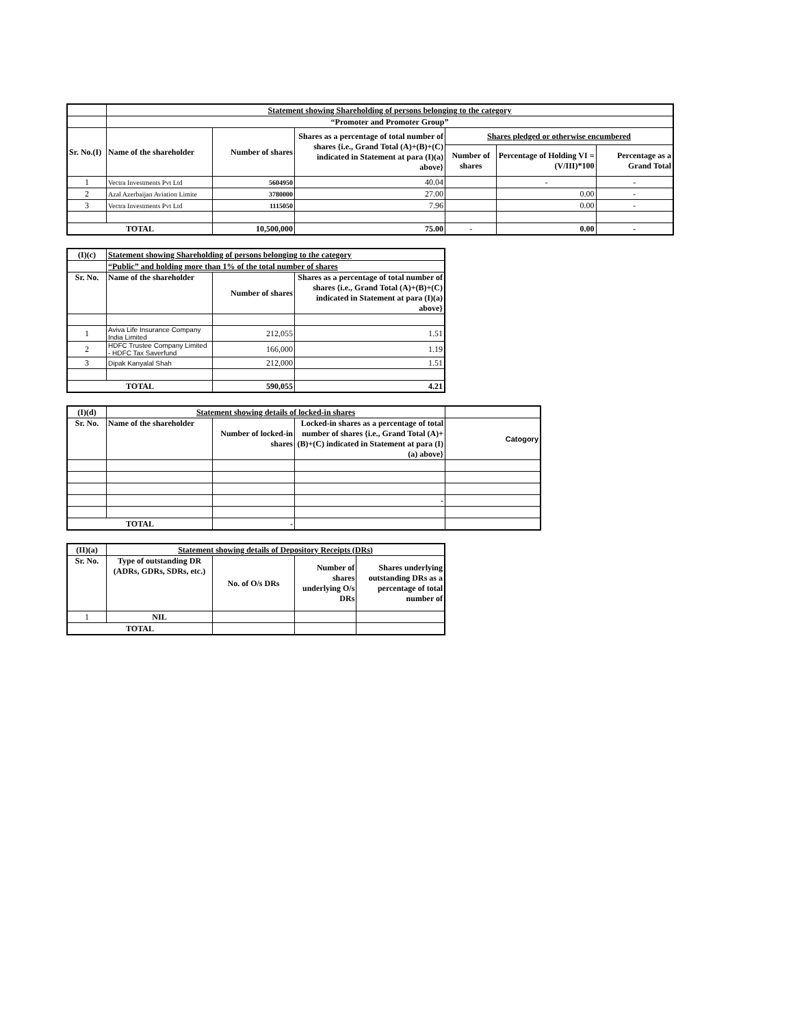| | Statement showing Shareholding of persons belonging to the category | | | | | |
| | “Promoter and Promoter Group” | | | | | |
| Sr. No.(I) | Name of the shareholder | Number of shares | Shares as a percentage of total number of shares {i.e., Grand Total (A)+(B)+(C) indicated in Statement at para (I)(a) above} | Shares pledged or otherwise encumbered | | |
| | | | | Number of shares | Percentage of Holding VI = (V/III)*100 | Percentage as a Grand Total |
| 1 | Vectra Investments Pvt Ltd | 5604950 | 40.04 | | - | - |
| 2 | Azal Azerbaijan Aviation Limite | 3780000 | 27.00 | | 0.00 | - |
| 3 | Vectra Investments Pvt Ltd | 1115050 | 7.96 | | 0.00 | - |
| TOTAL | | 10,500,000 | 75.00 | - | 0.00 | - |
| (I)(c) | Statement showing Shareholding of persons belonging to the category | | |
| | “Public” and holding more than 1% of the total number of shares | | |
| Sr. No. | Name of the shareholder | Number of shares | Shares as a percentage of total number of shares {i.e., Grand Total (A)+(B)+(C) indicated in Statement at para (I)(a) above} |
| 1 | Aviva Life Insurance Company India Limited | 212,055 | 1.51 |
| 2 | HDFC Trustee Company Limited - HDFC Tax Saverfund | 166,000 | 1.19 |
| 3 | Dipak Kanyalal Shah | 212,000 | 1.51 |
| TOTAL | | 590,055 | 4.21 |
| (I)(d) | Statement showing details of locked-in shares | | | |
| Sr. No. | Name of the shareholder | Number of locked-in shares | Locked-in shares as a percentage of total number of shares {i.e., Grand Total (A)+(B)+(C) indicated in Statement at para (I)(a) above} | Catogory |
| | | | - | |
| TOTAL | | - | | |
| (II)(a) | Statement showing details of Depository Receipts (DRs) | | | |
| Sr. No. | Type of outstanding DR (ADRs, GDRs, SDRs, etc.) | No. of O/s DRs | Number of shares underlying O/s DRs | Shares underlying outstanding DRs as a percentage of total number of |
| 1 | NIL | | | |
| TOTAL | | | | |